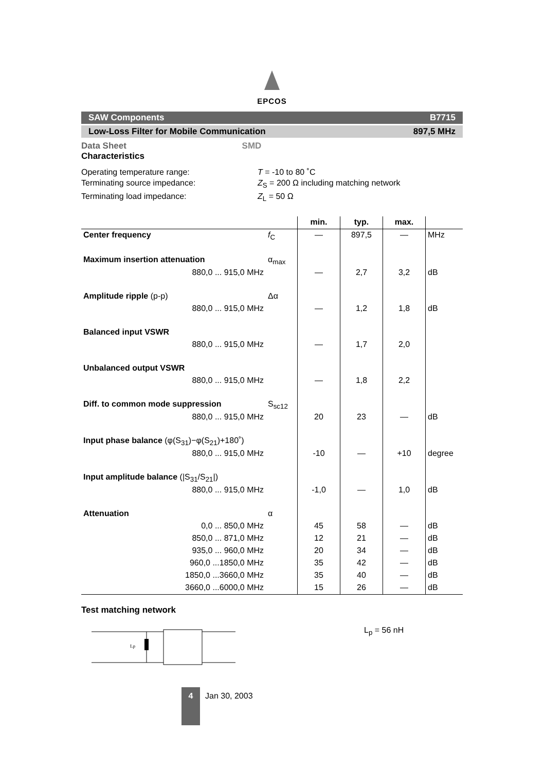EPCOS
SAW Components B7715
Low-Loss Filter for Mobile Communication 897,5 MHz
Data Sheet SMD
Characteristics
Operating temperature range: T = -10 to 80 ˚C
Terminating source impedance: Z<sub>S</sub> = 200 Ω including matching network
Terminating load impedance: Z<sub>L</sub> = 50 Ω
| | | min. | typ. | max. | |
| --- | --- | --- | --- | --- | --- |
| Center frequency | f<sub>C</sub> | — | 897,5 | — | MHz |
| Maximum insertion attenuation | α<sub>max</sub> | | | | |
| 880,0 ... 915,0 MHz | | — | 2,7 | 3,2 | dB |
| Amplitude ripple (p-p) | Δα | | | | |
| 880,0 ... 915,0 MHz | | — | 1,2 | 1,8 | dB |
| Balanced input VSWR | | | | | |
| 880,0 ... 915,0 MHz | | — | 1,7 | 2,0 | |
| Unbalanced output VSWR | | | | | |
| 880,0 ... 915,0 MHz | | — | 1,8 | 2,2 | |
| Diff. to common mode suppression | S<sub>sc12</sub> | | | | |
| 880,0 ... 915,0 MHz | | 20 | 23 | — | dB |
| Input phase balance (φ(S<sub>31</sub>)−φ(S<sub>21</sub>)+180˚) | | | | | |
| 880,0 ... 915,0 MHz | | -10 | — | +10 | degree |
| Input amplitude balance (/S<sub>31</sub>/S<sub>21</sub>/) | | | | | |
| 880,0 ... 915,0 MHz | | -1,0 | — | 1,0 | dB |
| Attenuation | α | | | | |
| 0,0 ... 850,0 MHz | | 45 | 58 | — | dB |
| 850,0 ... 871,0 MHz | | 12 | 21 | — | dB |
| 935,0 ... 960,0 MHz | | 20 | 34 | — | dB |
| 960,0 ...1850,0 MHz | | 35 | 42 | — | dB |
| 1850,0 ...3660,0 MHz | | 35 | 40 | — | dB |
| 3660,0 ...6000,0 MHz | | 15 | 26 | — | dB |
Test matching network
Lp
L<sub>p</sub> = 56 nH
4
Jan 30, 2003